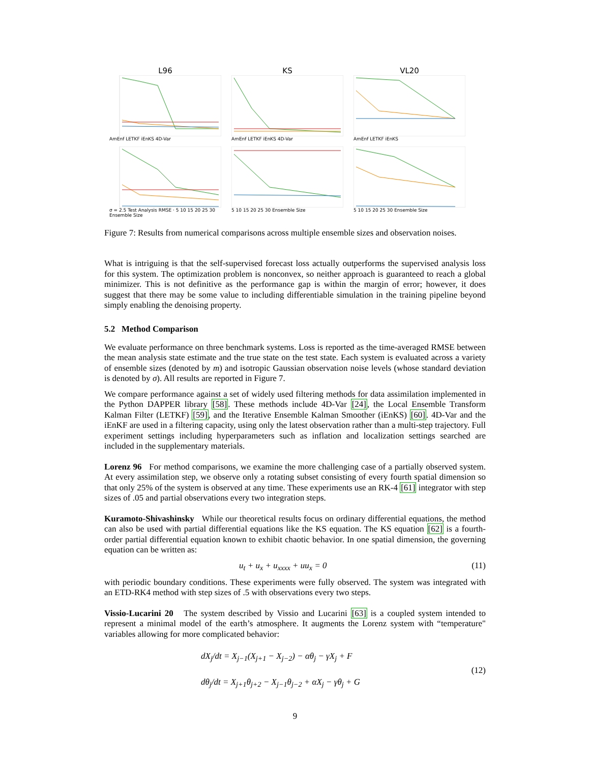L96
AmEnf LETKF iEnKS 4D-Var
KS
AmEnf LETKF iEnKS 4D-Var
VL20
AmEnf LETKF iEnKS
σ = 2.5 Test Analysis RMSE · 5 10 15 20 25 30 Ensemble Size
5 10 15 20 25 30 Ensemble Size
5 10 15 20 25 30 Ensemble Size
Figure 7: Results from numerical comparisons across multiple ensemble sizes and observation noises.
What is intriguing is that the self-supervised forecast loss actually outperforms the supervised analysis loss for this system. The optimization problem is nonconvex, so neither approach is guaranteed to reach a global minimizer. This is not definitive as the performance gap is within the margin of error; however, it does suggest that there may be some value to including differentiable simulation in the training pipeline beyond simply enabling the denoising property.
5.2 Method Comparison
We evaluate performance on three benchmark systems. Loss is reported as the time-averaged RMSE between the mean analysis state estimate and the true state on the test state. Each system is evaluated across a variety of ensemble sizes (denoted by m) and isotropic Gaussian observation noise levels (whose standard deviation is denoted by σ). All results are reported in Figure 7.
We compare performance against a set of widely used filtering methods for data assimilation implemented in the Python DAPPER library [58]. These methods include 4D-Var [24], the Local Ensemble Transform Kalman Filter (LETKF) [59], and the Iterative Ensemble Kalman Smoother (iEnKS) [60]. 4D-Var and the iEnKF are used in a filtering capacity, using only the latest observation rather than a multi-step trajectory. Full experiment settings including hyperparameters such as inflation and localization settings searched are included in the supplementary materials.
Lorenz 96 For method comparisons, we examine the more challenging case of a partially observed system. At every assimilation step, we observe only a rotating subset consisting of every fourth spatial dimension so that only 25% of the system is observed at any time. These experiments use an RK-4 [61] integrator with step sizes of .05 and partial observations every two integration steps.
Kuramoto-Shivashinsky While our theoretical results focus on ordinary differential equations, the method can also be used with partial differential equations like the KS equation. The KS equation [62] is a fourth-order partial differential equation known to exhibit chaotic behavior. In one spatial dimension, the governing equation can be written as:
u<sub>t</sub> + u<sub>x</sub> + u<sub>xxxx</sub> + uu<sub>x</sub> = 0 (11)
with periodic boundary conditions. These experiments were fully observed. The system was integrated with an ETD-RK4 method with step sizes of .5 with observations every two steps.
Vissio-Lucarini 20 The system described by Vissio and Lucarini [63] is a coupled system intended to represent a minimal model of the earth’s atmosphere. It augments the Lorenz system with “temperature" variables allowing for more complicated behavior:
dX<sub>j</sub>/dt = X<sub>j−1</sub>(X<sub>j+1</sub> − X<sub>j−2</sub>) − αθ<sub>j</sub> − γX<sub>j</sub> + F
dθ<sub>j</sub>/dt = X<sub>j+1</sub>θ<sub>j+2</sub> − X<sub>j−1</sub>θ<sub>j−2</sub> + αX<sub>j</sub> − γθ<sub>j</sub> + G
(12)
9